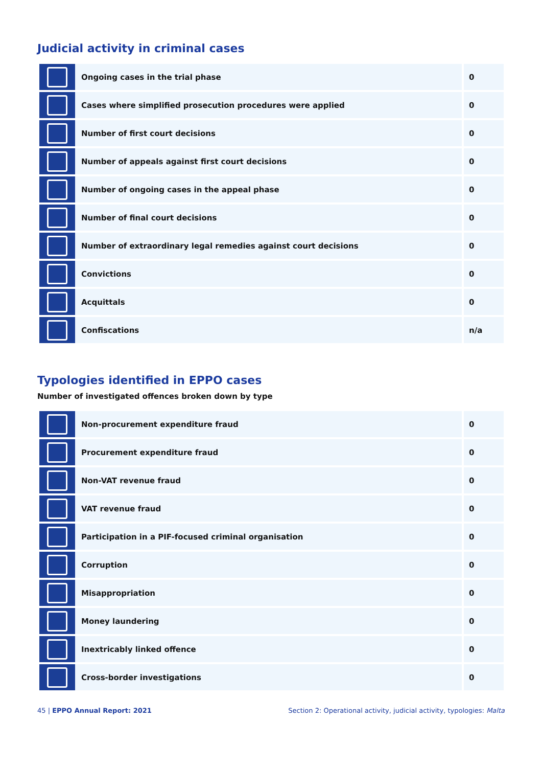Judicial activity in criminal cases
| | Ongoing cases in the trial phase | 0 |
| | Cases where simplified prosecution procedures were applied | 0 |
| | Number of first court decisions | 0 |
| | Number of appeals against first court decisions | 0 |
| | Number of ongoing cases in the appeal phase | 0 |
| | Number of final court decisions | 0 |
| | Number of extraordinary legal remedies against court decisions | 0 |
| | Convictions | 0 |
| | Acquittals | 0 |
| | Confiscations | n/a |
Typologies identified in EPPO cases
Number of investigated offences broken down by type
| | Non-procurement expenditure fraud | 0 |
| | Procurement expenditure fraud | 0 |
| | Non-VAT revenue fraud | 0 |
| | VAT revenue fraud | 0 |
| | Participation in a PIF-focused criminal organisation | 0 |
| | Corruption | 0 |
| | Misappropriation | 0 |
| | Money laundering | 0 |
| | Inextricably linked offence | 0 |
| | Cross-border investigations | 0 |
45 | EPPO Annual Report: 2021 Section 2: Operational activity, judicial activity, typologies: Malta